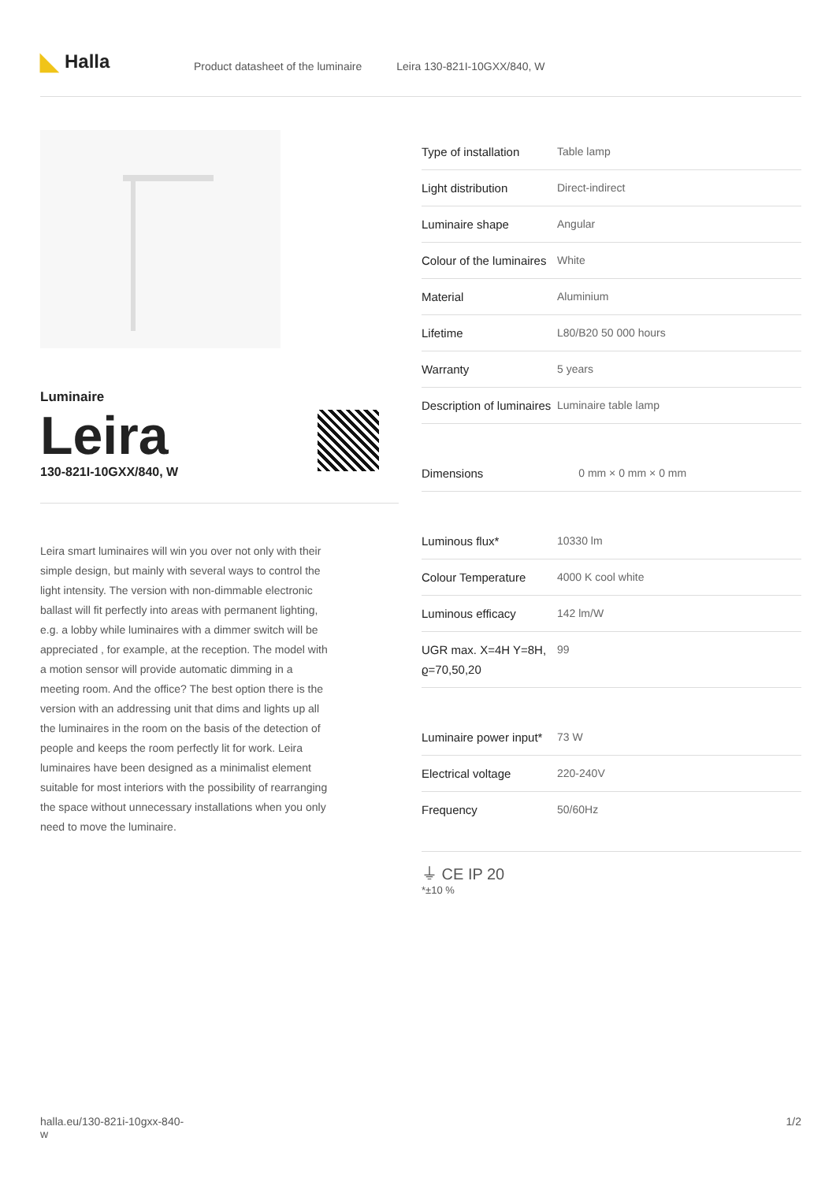◣ Halla
Product datasheet of the luminaire Leira 130-821I-10GXX/840, W
Luminaire
Leira
130-821I-10GXX/840, W
Leira smart luminaires will win you over not only with their simple design, but mainly with several ways to control the light intensity. The version with non-dimmable electronic ballast will fit perfectly into areas with permanent lighting, e.g. a lobby while luminaires with a dimmer switch will be appreciated , for example, at the reception. The model with a motion sensor will provide automatic dimming in a meeting room. And the office? The best option there is the version with an addressing unit that dims and lights up all the luminaires in the room on the basis of the detection of people and keeps the room perfectly lit for work. Leira luminaires have been designed as a minimalist element suitable for most interiors with the possibility of rearranging the space without unnecessary installations when you only need to move the luminaire.
| Type of installation | Table lamp |
| Light distribution | Direct-indirect |
| Luminaire shape | Angular |
| Colour of the luminaires | White |
| Material | Aluminium |
| Lifetime | L80/B20 50 000 hours |
| Warranty | 5 years |
| Description of luminaires | Luminaire table lamp |
| Dimensions | 0 mm × 0 mm × 0 mm |
| Luminous flux* | 10330 lm |
| Colour Temperature | 4000 K cool white |
| Luminous efficacy | 142 lm/W |
| UGR max. X=4H Y=8H, ϱ=70,50,20 | 99 |
| Luminaire power input* | 73 W |
| Electrical voltage | 220-240V |
| Frequency | 50/60Hz |
⏚ CE IP 20
*±10 %
halla.eu/130-821i-10gxx-840-
w
1/2